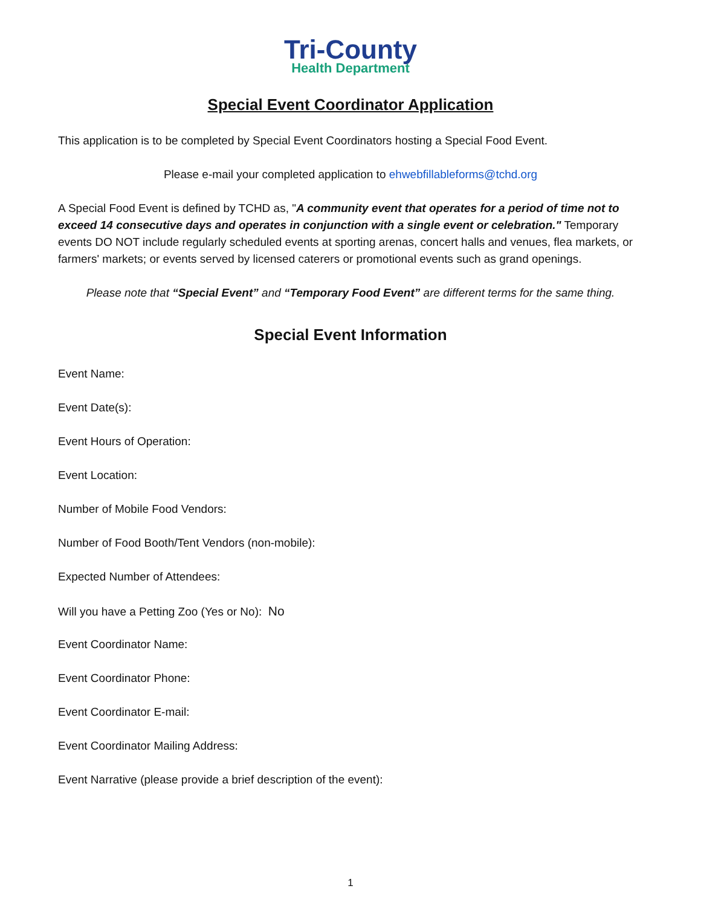Tri-County
Health Department
Special Event Coordinator Application
This application is to be completed by Special Event Coordinators hosting a Special Food Event.
Please e-mail your completed application to ehwebfillableforms@tchd.org
A Special Food Event is defined by TCHD as, "A community event that operates for a period of time not to exceed 14 consecutive days and operates in conjunction with a single event or celebration." Temporary events DO NOT include regularly scheduled events at sporting arenas, concert halls and venues, flea markets, or farmers' markets; or events served by licensed caterers or promotional events such as grand openings.
Please note that “Special Event” and “Temporary Food Event” are different terms for the same thing.
Special Event Information
Event Name:
Event Date(s):
Event Hours of Operation:
Event Location:
Number of Mobile Food Vendors:
Number of Food Booth/Tent Vendors (non-mobile):
Expected Number of Attendees:
Will you have a Petting Zoo (Yes or No): No
Event Coordinator Name:
Event Coordinator Phone:
Event Coordinator E-mail:
Event Coordinator Mailing Address:
Event Narrative (please provide a brief description of the event):
1